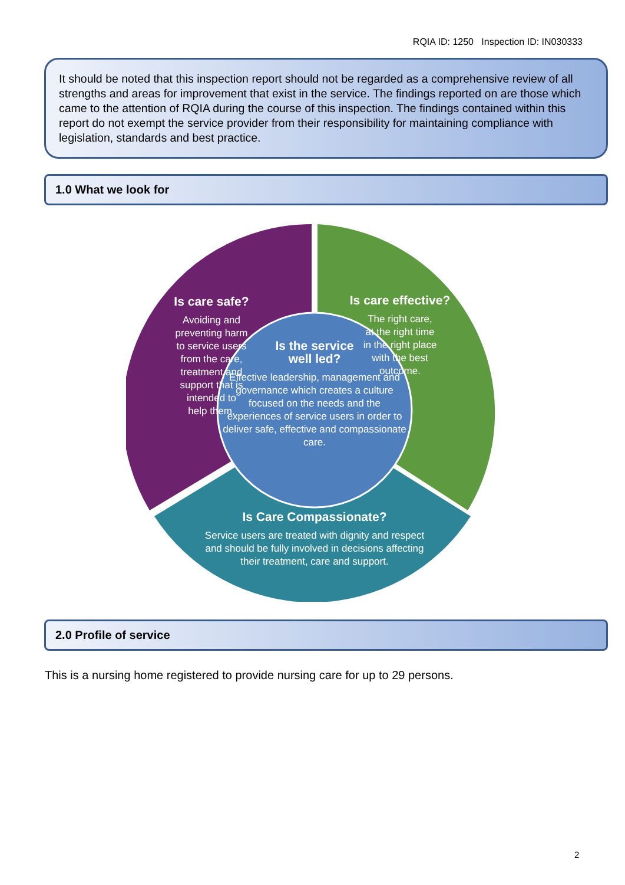RQIA ID: 1250 Inspection ID: IN030333
It should be noted that this inspection report should not be regarded as a comprehensive review of all strengths and areas for improvement that exist in the service. The findings reported on are those which came to the attention of RQIA during the course of this inspection. The findings contained within this report do not exempt the service provider from their responsibility for maintaining compliance with legislation, standards and best practice.
1.0 What we look for
Is care safe?
Avoiding and
preventing harm
to service users
from the care,
treatment and
support that is
intended to
help them.
Is care effective?
The right care,
at the right time
in the right place
with the best
outcome.
Is the service
well led?
Effective leadership, management and governance which creates a culture focused on the needs and the experiences of service users in order to deliver safe, effective and compassionate care.
Is Care Compassionate?
Service users are treated with dignity and respect and should be fully involved in decisions affecting their treatment, care and support.
2.0 Profile of service
This is a nursing home registered to provide nursing care for up to 29 persons.
2